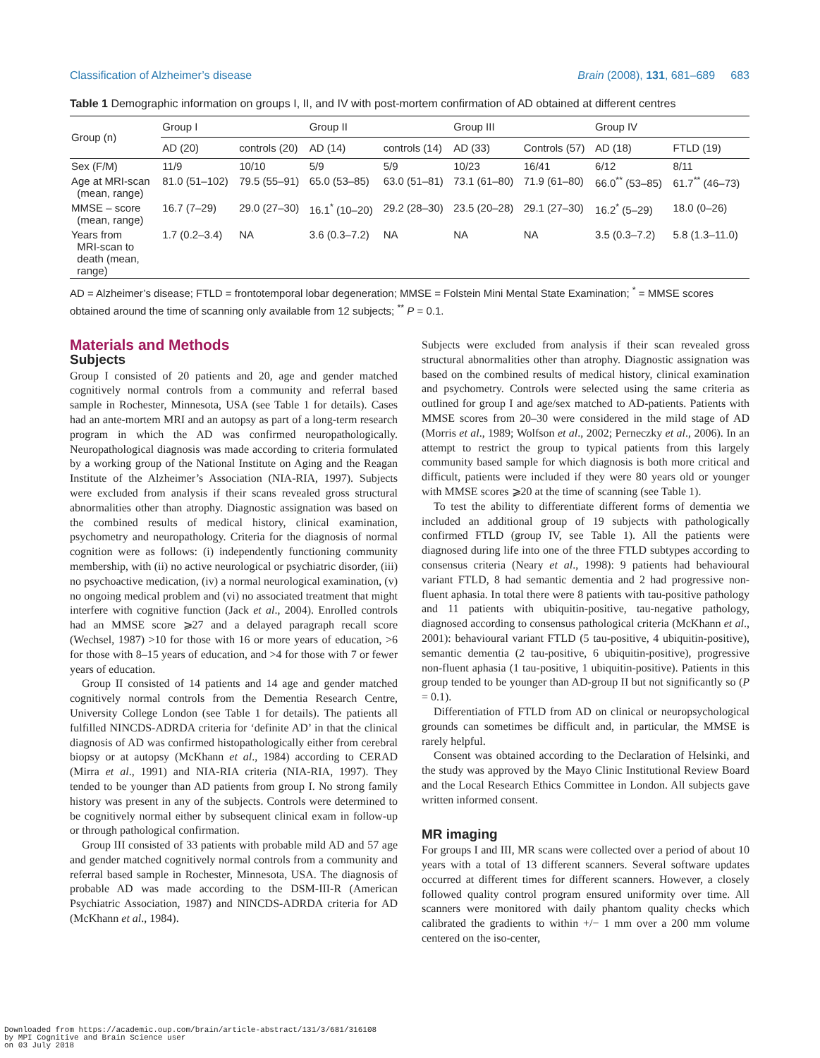Classification of Alzheimer’s disease Brain (2008), 131, 681–689 683
Table 1 Demographic information on groups I, II, and IV with post-mortem confirmation of AD obtained at different centres
| Group (n) | Group I | | Group II | | Group III | | Group IV | |
| --- | --- | --- | --- | --- | --- | --- | --- | --- |
| | AD (20) | controls (20) | AD (14) | controls (14) | AD (33) | Controls (57) | AD (18) | FTLD (19) |
| Sex (F/M) | 11/9 | 10/10 | 5/9 | 5/9 | 10/23 | 16/41 | 6/12 | 8/11 |
| Age at MRI-scan (mean, range) | 81.0 (51–102) | 79.5 (55–91) | 65.0 (53–85) | 63.0 (51–81) | 73.1 (61–80) | 71.9 (61–80) | 66.0<sup>**</sup> (53–85) | 61.7<sup>**</sup> (46–73) |
| MMSE – score (mean, range) | 16.7 (7–29) | 29.0 (27–30) | 16.1<sup>*</sup> (10–20) | 29.2 (28–30) | 23.5 (20–28) | 29.1 (27–30) | 16.2<sup>*</sup> (5–29) | 18.0 (0–26) |
| Years from MRI-scan to death (mean, range) | 1.7 (0.2–3.4) | NA | 3.6 (0.3–7.2) | NA | NA | NA | 3.5 (0.3–7.2) | 5.8 (1.3–11.0) |
AD = Alzheimer’s disease; FTLD = frontotemporal lobar degeneration; MMSE = Folstein Mini Mental State Examination; <sup>*</sup> = MMSE scores obtained around the time of scanning only available from 12 subjects; <sup>**</sup> P = 0.1.
Materials and Methods
Subjects
Group I consisted of 20 patients and 20, age and gender matched cognitively normal controls from a community and referral based sample in Rochester, Minnesota, USA (see Table 1 for details). Cases had an ante-mortem MRI and an autopsy as part of a long-term research program in which the AD was confirmed neuropathologically. Neuropathological diagnosis was made according to criteria formulated by a working group of the National Institute on Aging and the Reagan Institute of the Alzheimer’s Association (NIA-RIA, 1997). Subjects were excluded from analysis if their scans revealed gross structural abnormalities other than atrophy. Diagnostic assignation was based on the combined results of medical history, clinical examination, psychometry and neuropathology. Criteria for the diagnosis of normal cognition were as follows: (i) independently functioning community membership, with (ii) no active neurological or psychiatric disorder, (iii) no psychoactive medication, (iv) a normal neurological examination, (v) no ongoing medical problem and (vi) no associated treatment that might interfere with cognitive function (Jack et al., 2004). Enrolled controls had an MMSE score ⩾27 and a delayed paragraph recall score (Wechsel, 1987) >10 for those with 16 or more years of education, >6 for those with 8–15 years of education, and >4 for those with 7 or fewer years of education.
Group II consisted of 14 patients and 14 age and gender matched cognitively normal controls from the Dementia Research Centre, University College London (see Table 1 for details). The patients all fulfilled NINCDS-ADRDA criteria for ‘definite AD’ in that the clinical diagnosis of AD was confirmed histopathologically either from cerebral biopsy or at autopsy (McKhann et al., 1984) according to CERAD (Mirra et al., 1991) and NIA-RIA criteria (NIA-RIA, 1997). They tended to be younger than AD patients from group I. No strong family history was present in any of the subjects. Controls were determined to be cognitively normal either by subsequent clinical exam in follow-up or through pathological confirmation.
Group III consisted of 33 patients with probable mild AD and 57 age and gender matched cognitively normal controls from a community and referral based sample in Rochester, Minnesota, USA. The diagnosis of probable AD was made according to the DSM-III-R (American Psychiatric Association, 1987) and NINCDS-ADRDA criteria for AD (McKhann et al., 1984).
Subjects were excluded from analysis if their scan revealed gross structural abnormalities other than atrophy. Diagnostic assignation was based on the combined results of medical history, clinical examination and psychometry. Controls were selected using the same criteria as outlined for group I and age/sex matched to AD-patients. Patients with MMSE scores from 20–30 were considered in the mild stage of AD (Morris et al., 1989; Wolfson et al., 2002; Perneczky et al., 2006). In an attempt to restrict the group to typical patients from this largely community based sample for which diagnosis is both more critical and difficult, patients were included if they were 80 years old or younger with MMSE scores ⩾20 at the time of scanning (see Table 1).
To test the ability to differentiate different forms of dementia we included an additional group of 19 subjects with pathologically confirmed FTLD (group IV, see Table 1). All the patients were diagnosed during life into one of the three FTLD subtypes according to consensus criteria (Neary et al., 1998): 9 patients had behavioural variant FTLD, 8 had semantic dementia and 2 had progressive non-fluent aphasia. In total there were 8 patients with tau-positive pathology and 11 patients with ubiquitin-positive, tau-negative pathology, diagnosed according to consensus pathological criteria (McKhann et al., 2001): behavioural variant FTLD (5 tau-positive, 4 ubiquitin-positive), semantic dementia (2 tau-positive, 6 ubiquitin-positive), progressive non-fluent aphasia (1 tau-positive, 1 ubiquitin-positive). Patients in this group tended to be younger than AD-group II but not significantly so (P = 0.1).
Differentiation of FTLD from AD on clinical or neuropsychological grounds can sometimes be difficult and, in particular, the MMSE is rarely helpful.
Consent was obtained according to the Declaration of Helsinki, and the study was approved by the Mayo Clinic Institutional Review Board and the Local Research Ethics Committee in London. All subjects gave written informed consent.
MR imaging
For groups I and III, MR scans were collected over a period of about 10 years with a total of 13 different scanners. Several software updates occurred at different times for different scanners. However, a closely followed quality control program ensured uniformity over time. All scanners were monitored with daily phantom quality checks which calibrated the gradients to within +/− 1 mm over a 200 mm volume centered on the iso-center,
Downloaded from https://academic.oup.com/brain/article-abstract/131/3/681/316108
by MPI Cognitive and Brain Science user
on 03 July 2018